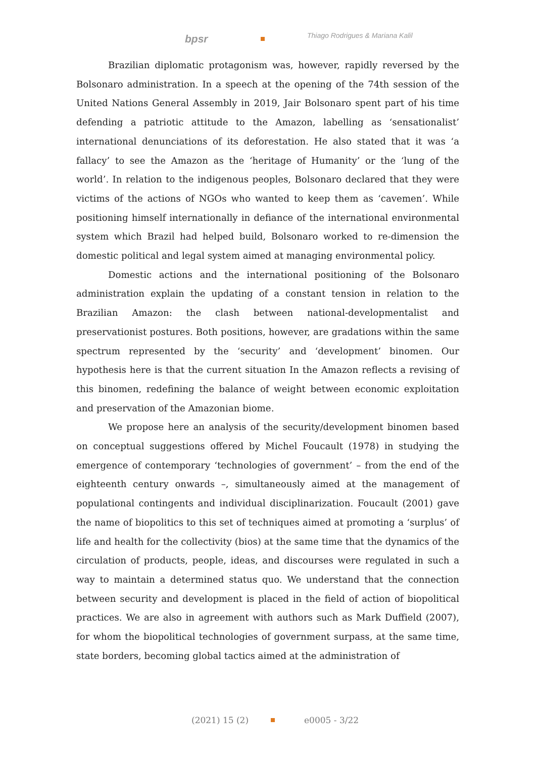bpsr Thiago Rodrigues & Mariana Kalil
Brazilian diplomatic protagonism was, however, rapidly reversed by the Bolsonaro administration. In a speech at the opening of the 74th session of the United Nations General Assembly in 2019, Jair Bolsonaro spent part of his time defending a patriotic attitude to the Amazon, labelling as ‘sensationalist’ international denunciations of its deforestation. He also stated that it was ‘a fallacy’ to see the Amazon as the ‘heritage of Humanity’ or the ‘lung of the world’. In relation to the indigenous peoples, Bolsonaro declared that they were victims of the actions of NGOs who wanted to keep them as ‘cavemen’. While positioning himself internationally in defiance of the international environmental system which Brazil had helped build, Bolsonaro worked to re-dimension the domestic political and legal system aimed at managing environmental policy.
Domestic actions and the international positioning of the Bolsonaro administration explain the updating of a constant tension in relation to the Brazilian Amazon: the clash between national-developmentalist and preservationist postures. Both positions, however, are gradations within the same spectrum represented by the ‘security’ and ‘development’ binomen. Our hypothesis here is that the current situation In the Amazon reflects a revising of this binomen, redefining the balance of weight between economic exploitation and preservation of the Amazonian biome.
We propose here an analysis of the security/development binomen based on conceptual suggestions offered by Michel Foucault (1978) in studying the emergence of contemporary ‘technologies of government’ – from the end of the eighteenth century onwards –, simultaneously aimed at the management of populational contingents and individual disciplinarization. Foucault (2001) gave the name of biopolitics to this set of techniques aimed at promoting a ‘surplus’ of life and health for the collectivity (bios) at the same time that the dynamics of the circulation of products, people, ideas, and discourses were regulated in such a way to maintain a determined status quo. We understand that the connection between security and development is placed in the field of action of biopolitical practices. We are also in agreement with authors such as Mark Duffield (2007), for whom the biopolitical technologies of government surpass, at the same time, state borders, becoming global tactics aimed at the administration of
(2021) 15 (2) e0005 - 3/22